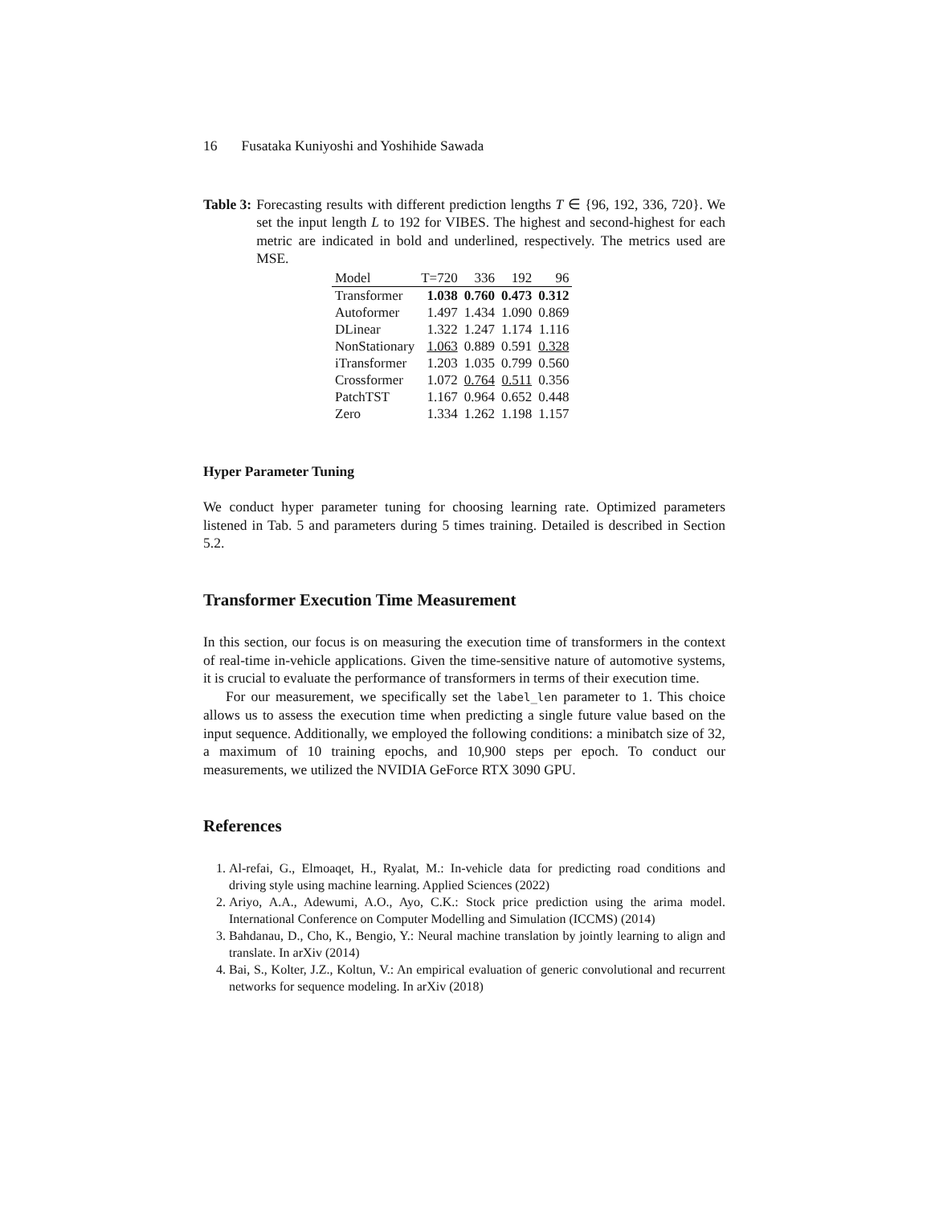16 Fusataka Kuniyoshi and Yoshihide Sawada
Table 3: Forecasting results with different prediction lengths T ∈ {96, 192, 336, 720}. We set the input length L to 192 for VIBES. The highest and second-highest for each metric are indicated in bold and underlined, respectively. The metrics used are MSE.
| Model | T=720 | 336 | 192 | 96 |
| --- | --- | --- | --- | --- |
| Transformer | 1.038 | 0.760 | 0.473 | 0.312 |
| Autoformer | 1.497 | 1.434 | 1.090 | 0.869 |
| DLinear | 1.322 | 1.247 | 1.174 | 1.116 |
| NonStationary | 1.063 | 0.889 | 0.591 | 0.328 |
| iTransformer | 1.203 | 1.035 | 0.799 | 0.560 |
| Crossformer | 1.072 | 0.764 | 0.511 | 0.356 |
| PatchTST | 1.167 | 0.964 | 0.652 | 0.448 |
| Zero | 1.334 | 1.262 | 1.198 | 1.157 |
Hyper Parameter Tuning
We conduct hyper parameter tuning for choosing learning rate. Optimized parameters listened in Tab. 5 and parameters during 5 times training. Detailed is described in Section 5.2.
Transformer Execution Time Measurement
In this section, our focus is on measuring the execution time of transformers in the context of real-time in-vehicle applications. Given the time-sensitive nature of automotive systems, it is crucial to evaluate the performance of transformers in terms of their execution time.
For our measurement, we specifically set the label_len parameter to 1. This choice allows us to assess the execution time when predicting a single future value based on the input sequence. Additionally, we employed the following conditions: a minibatch size of 32, a maximum of 10 training epochs, and 10,900 steps per epoch. To conduct our measurements, we utilized the NVIDIA GeForce RTX 3090 GPU.
References
1. Al-refai, G., Elmoaqet, H., Ryalat, M.: In-vehicle data for predicting road conditions and driving style using machine learning. Applied Sciences (2022)
2. Ariyo, A.A., Adewumi, A.O., Ayo, C.K.: Stock price prediction using the arima model. International Conference on Computer Modelling and Simulation (ICCMS) (2014)
3. Bahdanau, D., Cho, K., Bengio, Y.: Neural machine translation by jointly learning to align and translate. In arXiv (2014)
4. Bai, S., Kolter, J.Z., Koltun, V.: An empirical evaluation of generic convolutional and recurrent networks for sequence modeling. In arXiv (2018)